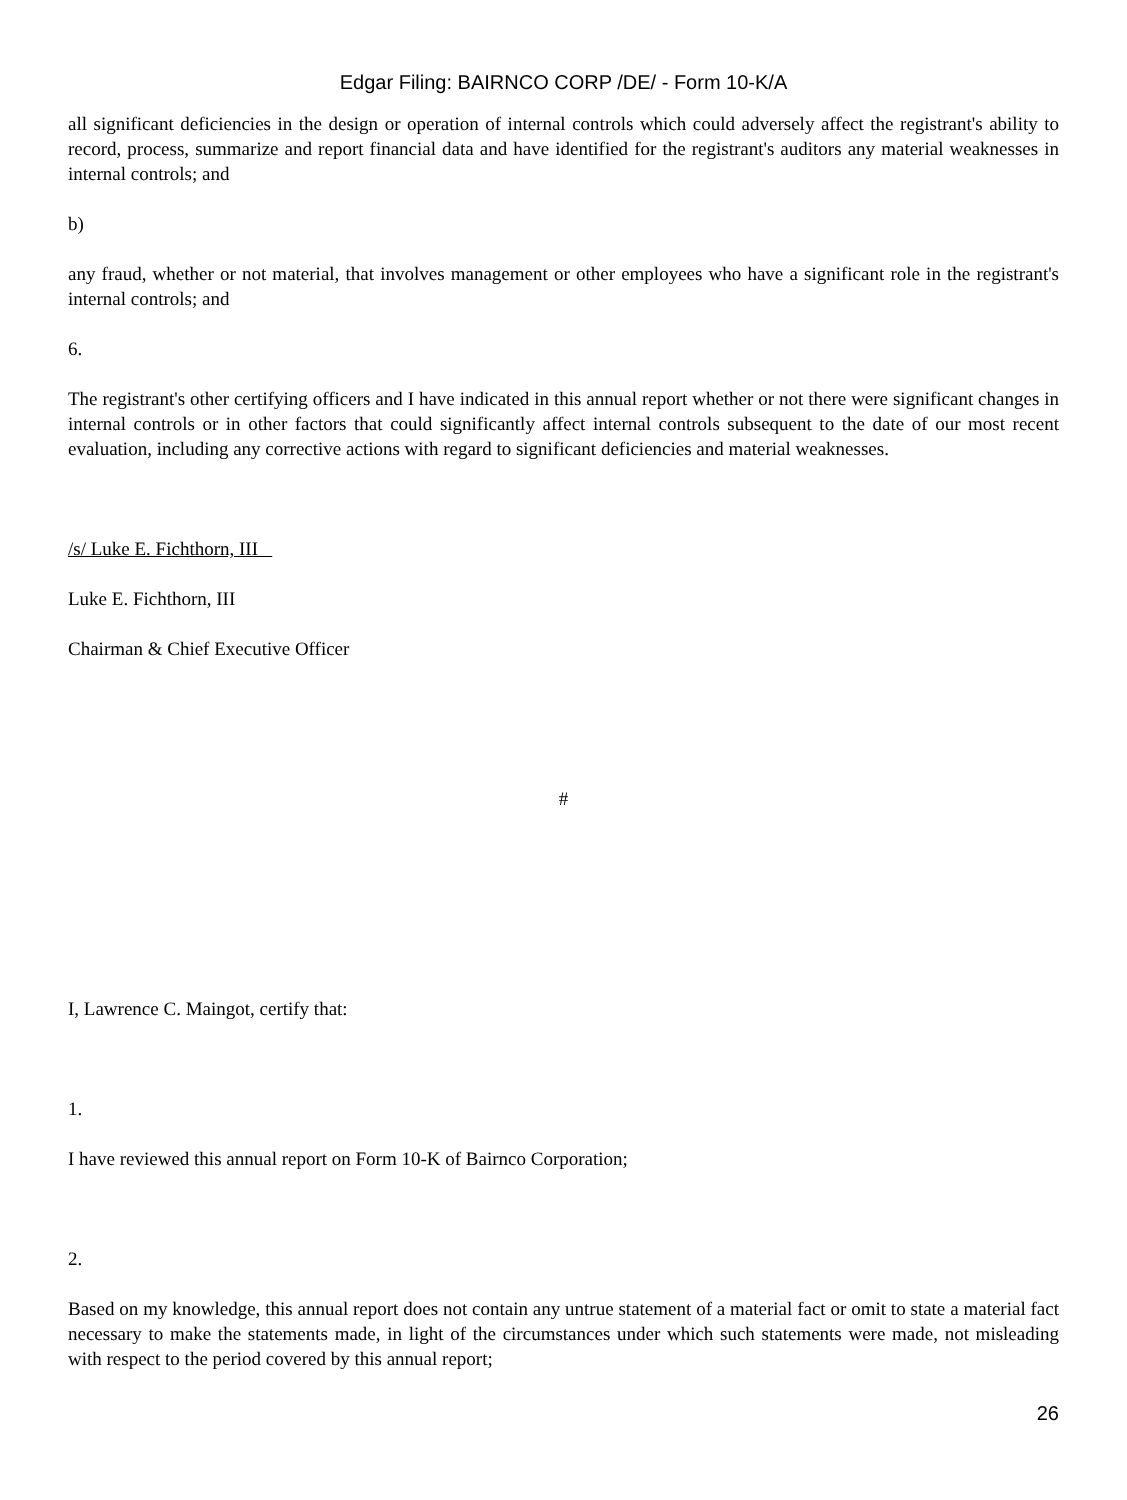Edgar Filing: BAIRNCO CORP /DE/ - Form 10-K/A
all significant deficiencies in the design or operation of internal controls which could adversely affect the registrant's ability to record, process, summarize and report financial data and have identified for the registrant's auditors any material weaknesses in internal controls; and
b)
any fraud, whether or not material, that involves management or other employees who have a significant role in the registrant's internal controls; and
6.
The registrant's other certifying officers and I have indicated in this annual report whether or not there were significant changes in internal controls or in other factors that could significantly affect internal controls subsequent to the date of our most recent evaluation, including any corrective actions with regard to significant deficiencies and material weaknesses.
/s/ Luke E. Fichthorn, III
Luke E. Fichthorn, III
Chairman & Chief Executive Officer
#
I, Lawrence C. Maingot, certify that:
1.
I have reviewed this annual report on Form 10-K of Bairnco Corporation;
2.
Based on my knowledge, this annual report does not contain any untrue statement of a material fact or omit to state a material fact necessary to make the statements made, in light of the circumstances under which such statements were made, not misleading with respect to the period covered by this annual report;
26